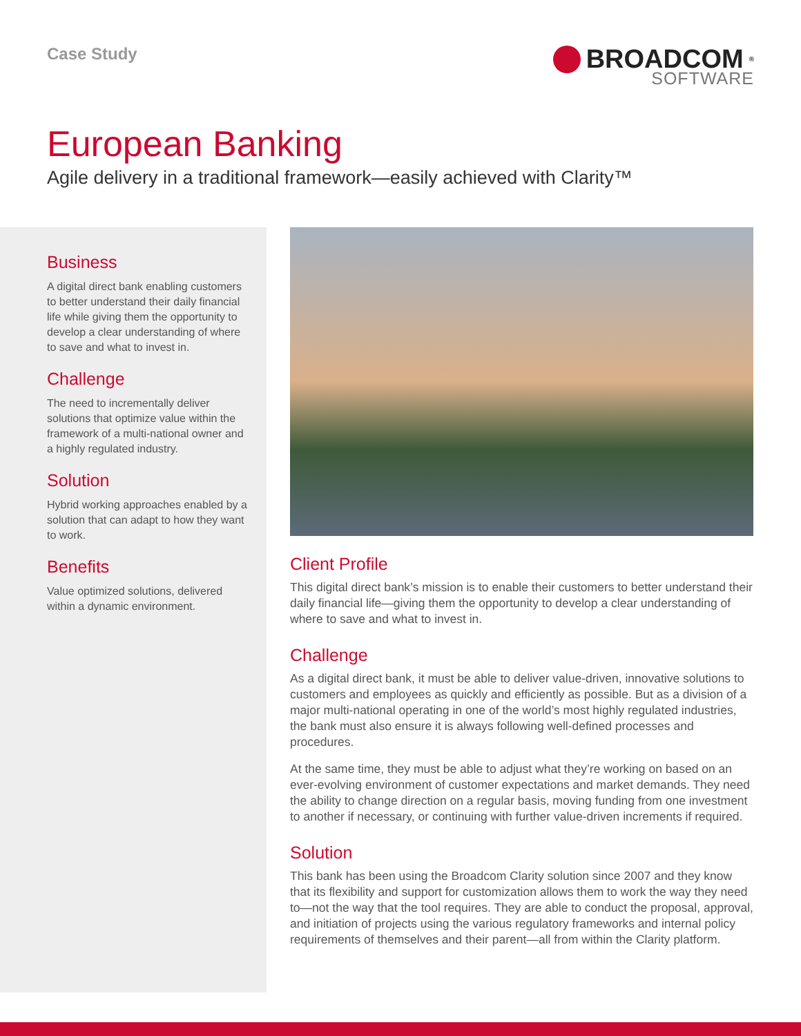Case Study
BROADCOM<sup>®</sup>
SOFTWARE
European Banking
Agile delivery in a traditional framework—easily achieved with Clarity™
Business
A digital direct bank enabling customers to better understand their daily financial life while giving them the opportunity to develop a clear understanding of where to save and what to invest in.
Challenge
The need to incrementally deliver solutions that optimize value within the framework of a multi-national owner and a highly regulated industry.
Solution
Hybrid working approaches enabled by a solution that can adapt to how they want to work.
Benefits
Value optimized solutions, delivered within a dynamic environment.
Client Profile
This digital direct bank’s mission is to enable their customers to better understand their daily financial life—giving them the opportunity to develop a clear understanding of where to save and what to invest in.
Challenge
As a digital direct bank, it must be able to deliver value-driven, innovative solutions to customers and employees as quickly and efficiently as possible. But as a division of a major multi-national operating in one of the world’s most highly regulated industries, the bank must also ensure it is always following well-defined processes and procedures.
At the same time, they must be able to adjust what they’re working on based on an ever-evolving environment of customer expectations and market demands. They need the ability to change direction on a regular basis, moving funding from one investment to another if necessary, or continuing with further value-driven increments if required.
Solution
This bank has been using the Broadcom Clarity solution since 2007 and they know that its flexibility and support for customization allows them to work the way they need to—not the way that the tool requires. They are able to conduct the proposal, approval, and initiation of projects using the various regulatory frameworks and internal policy requirements of themselves and their parent—all from within the Clarity platform.